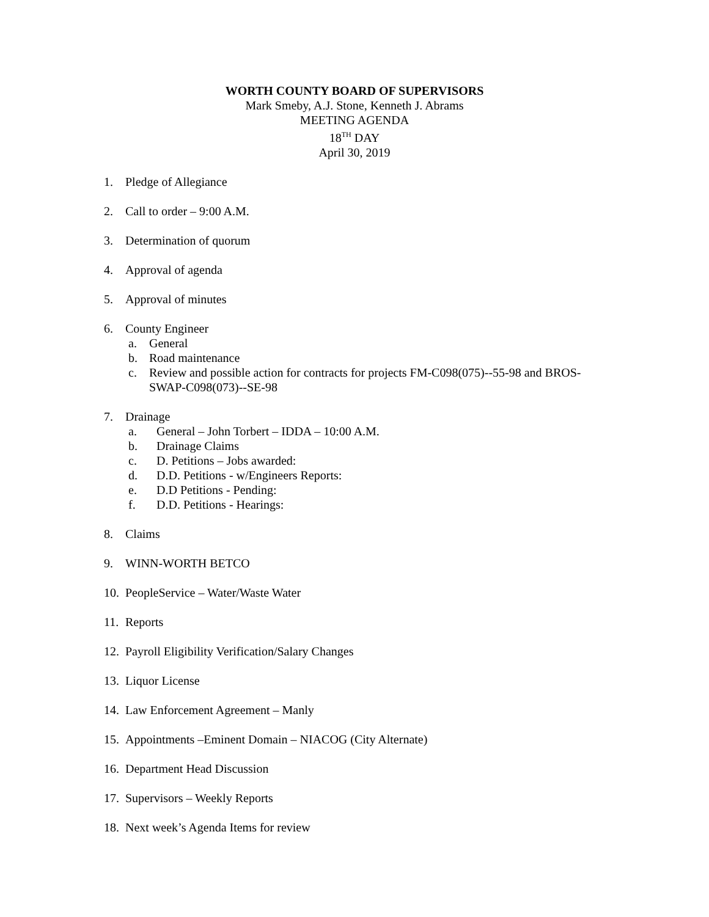WORTH COUNTY BOARD OF SUPERVISORS
Mark Smeby, A.J. Stone, Kenneth J. Abrams
MEETING AGENDA
18<sup>TH</sup> DAY
April 30, 2019
1. Pledge of Allegiance
2. Call to order – 9:00 A.M.
3. Determination of quorum
4. Approval of agenda
5. Approval of minutes
6. County Engineer
a. General
b. Road maintenance
c. Review and possible action for contracts for projects FM-C098(075)--55-98 and BROS-SWAP-C098(073)--SE-98
7. Drainage
a. General – John Torbert – IDDA – 10:00 A.M.
b. Drainage Claims
c. D. Petitions – Jobs awarded:
d. D.D. Petitions - w/Engineers Reports:
e. D.D Petitions - Pending:
f. D.D. Petitions - Hearings:
8. Claims
9. WINN-WORTH BETCO
10. PeopleService – Water/Waste Water
11. Reports
12. Payroll Eligibility Verification/Salary Changes
13. Liquor License
14. Law Enforcement Agreement – Manly
15. Appointments –Eminent Domain – NIACOG (City Alternate)
16. Department Head Discussion
17. Supervisors – Weekly Reports
18. Next week’s Agenda Items for review